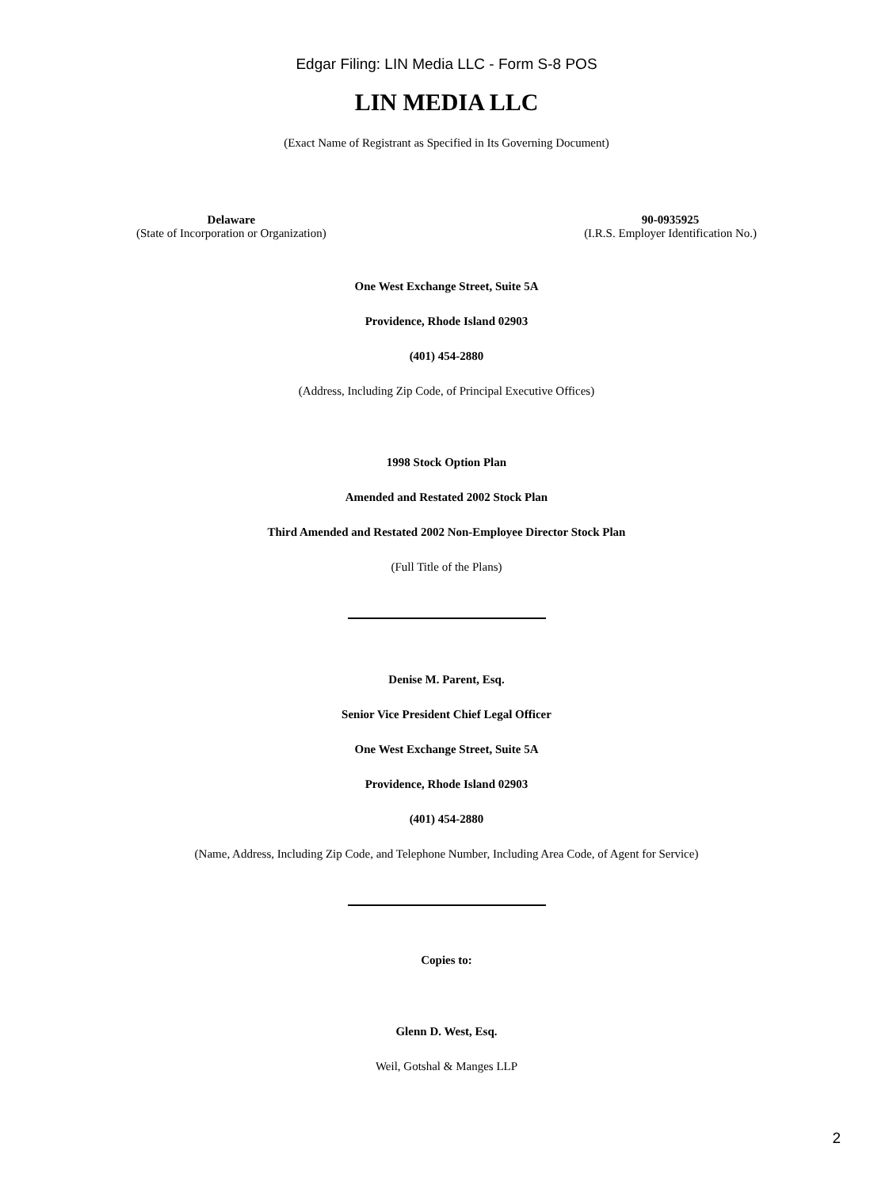Edgar Filing: LIN Media LLC - Form S-8 POS
LIN MEDIA LLC
(Exact Name of Registrant as Specified in Its Governing Document)
Delaware
(State of Incorporation or Organization)
90-0935925
(I.R.S. Employer Identification No.)
One West Exchange Street, Suite 5A
Providence, Rhode Island 02903
(401) 454-2880
(Address, Including Zip Code, of Principal Executive Offices)
1998 Stock Option Plan
Amended and Restated 2002 Stock Plan
Third Amended and Restated 2002 Non-Employee Director Stock Plan
(Full Title of the Plans)
Denise M. Parent, Esq.
Senior Vice President Chief Legal Officer
One West Exchange Street, Suite 5A
Providence, Rhode Island 02903
(401) 454-2880
(Name, Address, Including Zip Code, and Telephone Number, Including Area Code, of Agent for Service)
Copies to:
Glenn D. West, Esq.
Weil, Gotshal & Manges LLP
2